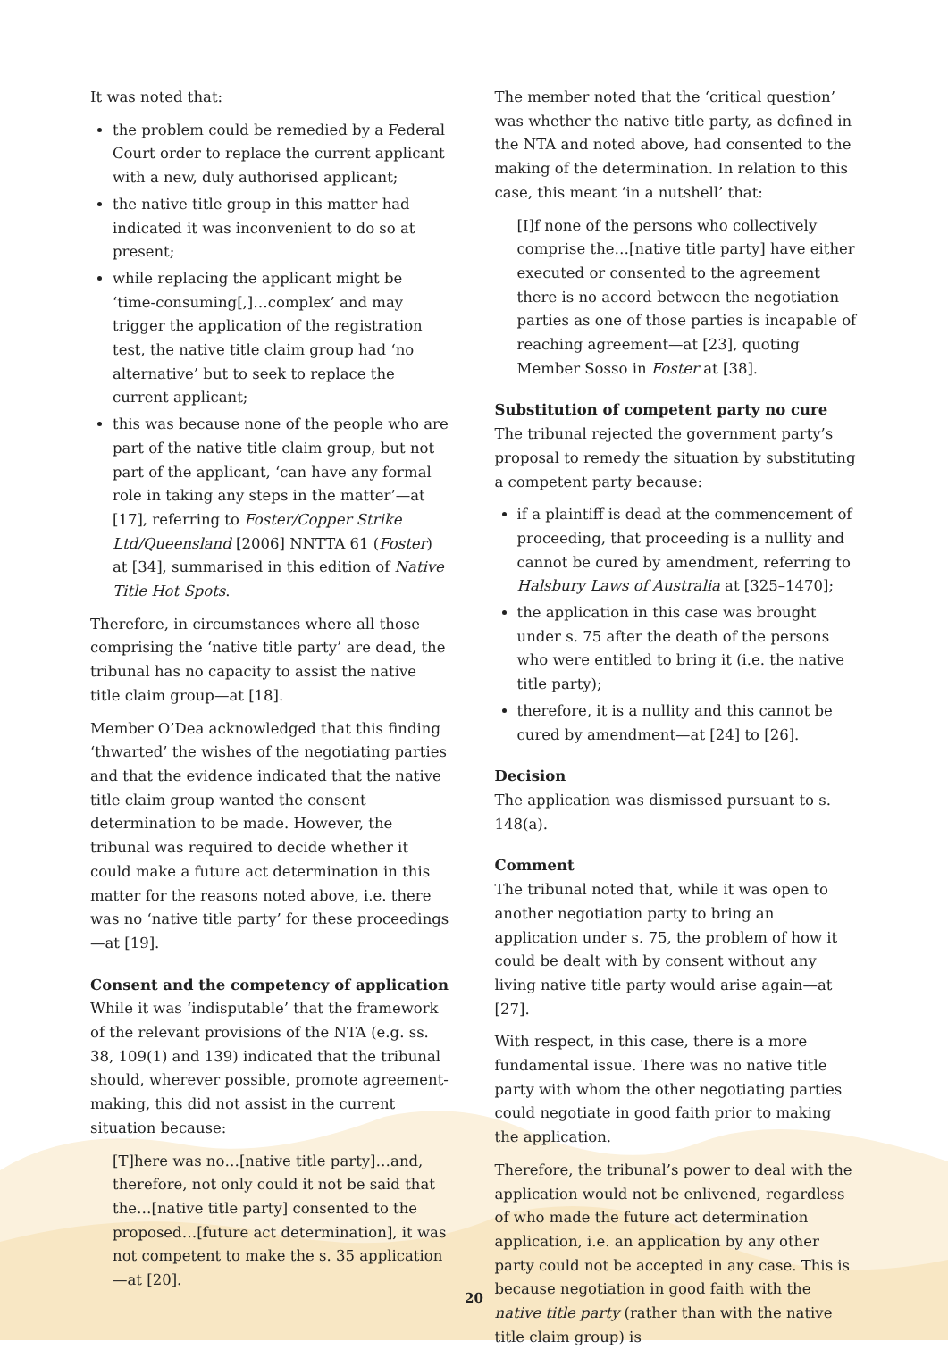It was noted that:
the problem could be remedied by a Federal Court order to replace the current applicant with a new, duly authorised applicant;
the native title group in this matter had indicated it was inconvenient to do so at present;
while replacing the applicant might be ‘time-consuming[,]…complex’ and may trigger the application of the registration test, the native title claim group had ‘no alternative’ but to seek to replace the current applicant;
this was because none of the people who are part of the native title claim group, but not part of the applicant, ‘can have any formal role in taking any steps in the matter’—at [17], referring to Foster/Copper Strike Ltd/Queensland [2006] NNTTA 61 (Foster) at [34], summarised in this edition of Native Title Hot Spots.
Therefore, in circumstances where all those comprising the ‘native title party’ are dead, the tribunal has no capacity to assist the native title claim group—at [18].
Member O’Dea acknowledged that this finding ‘thwarted’ the wishes of the negotiating parties and that the evidence indicated that the native title claim group wanted the consent determination to be made. However, the tribunal was required to decide whether it could make a future act determination in this matter for the reasons noted above, i.e. there was no ‘native title party’ for these proceedings—at [19].
Consent and the competency of application
While it was ‘indisputable’ that the framework of the relevant provisions of the NTA (e.g. ss. 38, 109(1) and 139) indicated that the tribunal should, wherever possible, promote agreement-making, this did not assist in the current situation because:
[T]here was no…[native title party]…and, therefore, not only could it not be said that the…[native title party] consented to the proposed…[future act determination], it was not competent to make the s. 35 application—at [20].
The member noted that the ‘critical question’ was whether the native title party, as defined in the NTA and noted above, had consented to the making of the determination. In relation to this case, this meant ‘in a nutshell’ that:
[I]f none of the persons who collectively comprise the…[native title party] have either executed or consented to the agreement there is no accord between the negotiation parties as one of those parties is incapable of reaching agreement—at [23], quoting Member Sosso in Foster at [38].
Substitution of competent party no cure
The tribunal rejected the government party’s proposal to remedy the situation by substituting a competent party because:
if a plaintiff is dead at the commencement of proceeding, that proceeding is a nullity and cannot be cured by amendment, referring to Halsbury Laws of Australia at [325–1470];
the application in this case was brought under s. 75 after the death of the persons who were entitled to bring it (i.e. the native title party);
therefore, it is a nullity and this cannot be cured by amendment—at [24] to [26].
Decision
The application was dismissed pursuant to s. 148(a).
Comment
The tribunal noted that, while it was open to another negotiation party to bring an application under s. 75, the problem of how it could be dealt with by consent without any living native title party would arise again—at [27].
With respect, in this case, there is a more fundamental issue. There was no native title party with whom the other negotiating parties could negotiate in good faith prior to making the application.
Therefore, the tribunal’s power to deal with the application would not be enlivened, regardless of who made the future act determination application, i.e. an application by any other party could not be accepted in any case. This is because negotiation in good faith with the native title party (rather than with the native title claim group) is
20